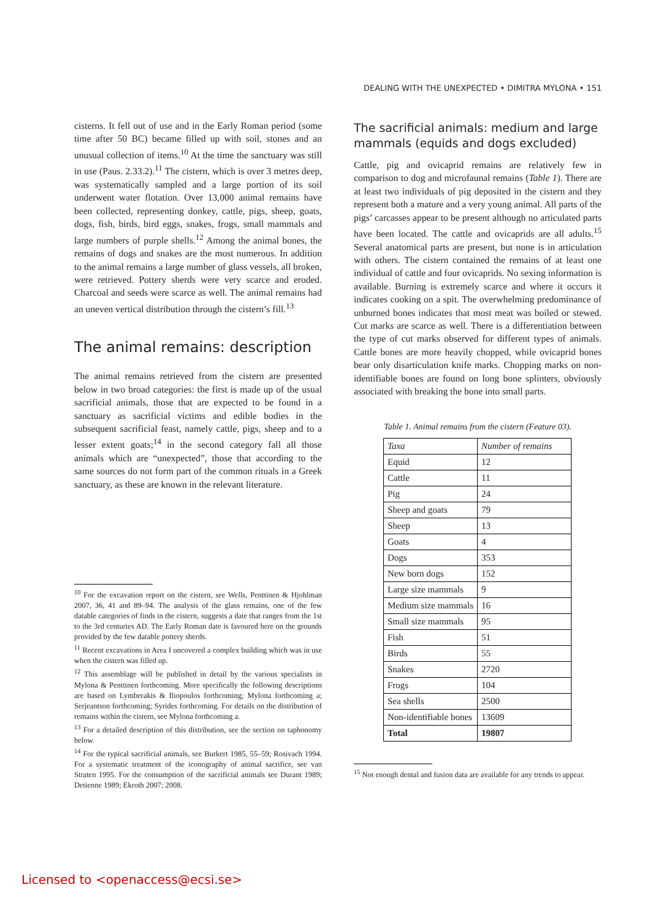DEALING WITH THE UNEXPECTED • DIMITRA MYLONA • 151
cisterns. It fell out of use and in the Early Roman period (some time after 50 BC) became filled up with soil, stones and an unusual collection of items.<sup>10</sup> At the time the sanctuary was still in use (Paus. 2.33.2).<sup>11</sup> The cistern, which is over 3 metres deep, was systematically sampled and a large portion of its soil underwent water flotation. Over 13,000 animal remains have been collected, representing donkey, cattle, pigs, sheep, goats, dogs, fish, birds, bird eggs, snakes, frogs, small mammals and large numbers of purple shells.<sup>12</sup> Among the animal bones, the remains of dogs and snakes are the most numerous. In addition to the animal remains a large number of glass vessels, all broken, were retrieved. Pottery sherds were very scarce and eroded. Charcoal and seeds were scarce as well. The animal remains had an uneven vertical distribution through the cistern’s fill.<sup>13</sup>
The animal remains: description
The animal remains retrieved from the cistern are presented below in two broad categories: the first is made up of the usual sacrificial animals, those that are expected to be found in a sanctuary as sacrificial victims and edible bodies in the subsequent sacrificial feast, namely cattle, pigs, sheep and to a lesser extent goats;<sup>14</sup> in the second category fall all those animals which are “unexpected”, those that according to the same sources do not form part of the common rituals in a Greek sanctuary, as these are known in the relevant literature.
<sup>10</sup> For the excavation report on the cistern, see Wells, Penttinen & Hjohlman 2007, 36, 41 and 89–94. The analysis of the glass remains, one of the few datable categories of finds in the cistern, suggests a date that ranges from the 1st to the 3rd centuries AD. The Early Roman date is favoured here on the grounds provided by the few datable pottery sherds.
<sup>11</sup> Recent excavations in Area I uncovered a complex building which was in use when the cistern was filled up.
<sup>12</sup> This assemblage will be published in detail by the various specialists in Mylona & Penttinen forthcoming. More specifically the following descriptions are based on Lymberakis & Iliopoulos forthcoming; Mylona forthcoming a; Serjeantson forthcoming; Syrides forthcoming. For details on the distribution of remains within the cistern, see Mylona forthcoming a.
<sup>13</sup> For a detailed description of this distribution, see the section on taphonomy below.
<sup>14</sup> For the typical sacrificial animals, see Burkert 1985, 55–59; Rosivach 1994. For a systematic treatment of the iconography of animal sacrifice, see van Straten 1995. For the consumption of the sacrificial animals see Durant 1989; Detienne 1989; Ekroth 2007; 2008.
The sacrificial animals: medium and large mammals (equids and dogs excluded)
Cattle, pig and ovicaprid remains are relatively few in comparison to dog and microfaunal remains (Table 1). There are at least two individuals of pig deposited in the cistern and they represent both a mature and a very young animal. All parts of the pigs’ carcasses appear to be present although no articulated parts have been located. The cattle and ovicaprids are all adults.<sup>15</sup> Several anatomical parts are present, but none is in articulation with others. The cistern contained the remains of at least one individual of cattle and four ovicaprids. No sexing information is available. Burning is extremely scarce and where it occurs it indicates cooking on a spit. The overwhelming predominance of unburned bones indicates that most meat was boiled or stewed. Cut marks are scarce as well. There is a differentiation between the type of cut marks observed for different types of animals. Cattle bones are more heavily chopped, while ovicaprid bones bear only disarticulation knife marks. Chopping marks on non-identifiable bones are found on long bone splinters, obviously associated with breaking the bone into small parts.
Table 1. Animal remains from the cistern (Feature 03).
| Taxa | Number of remains |
| Equid | 12 |
| Cattle | 11 |
| Pig | 24 |
| Sheep and goats | 79 |
| Sheep | 13 |
| Goats | 4 |
| Dogs | 353 |
| New born dogs | 152 |
| Large size mammals | 9 |
| Medium size mammals | 16 |
| Small size mammals | 95 |
| Fish | 51 |
| Birds | 55 |
| Snakes | 2720 |
| Frogs | 104 |
| Sea shells | 2500 |
| Non-identifiable bones | 13609 |
| Total | 19807 |
<sup>15</sup> Not enough dental and fusion data are available for any trends to appear.
Licensed to <openaccess@ecsi.se>